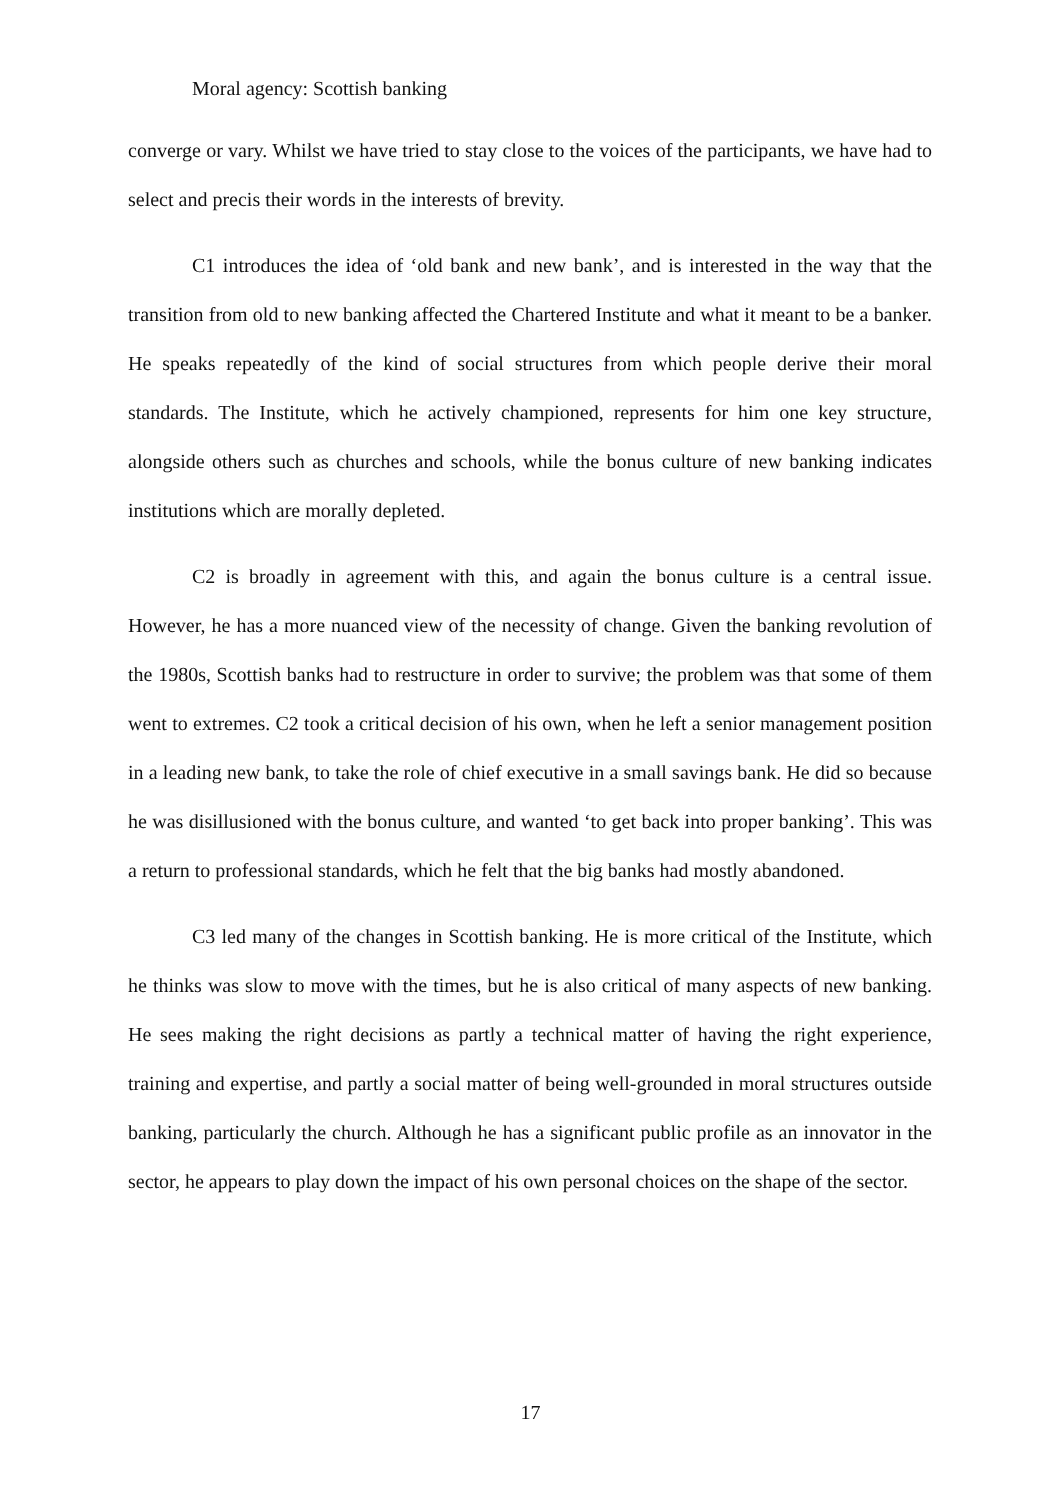Moral agency: Scottish banking
converge or vary. Whilst we have tried to stay close to the voices of the participants, we have had to select and precis their words in the interests of brevity.
C1 introduces the idea of ‘old bank and new bank’, and is interested in the way that the transition from old to new banking affected the Chartered Institute and what it meant to be a banker. He speaks repeatedly of the kind of social structures from which people derive their moral standards. The Institute, which he actively championed, represents for him one key structure, alongside others such as churches and schools, while the bonus culture of new banking indicates institutions which are morally depleted.
C2 is broadly in agreement with this, and again the bonus culture is a central issue. However, he has a more nuanced view of the necessity of change. Given the banking revolution of the 1980s, Scottish banks had to restructure in order to survive; the problem was that some of them went to extremes. C2 took a critical decision of his own, when he left a senior management position in a leading new bank, to take the role of chief executive in a small savings bank. He did so because he was disillusioned with the bonus culture, and wanted ‘to get back into proper banking’. This was a return to professional standards, which he felt that the big banks had mostly abandoned.
C3 led many of the changes in Scottish banking. He is more critical of the Institute, which he thinks was slow to move with the times, but he is also critical of many aspects of new banking. He sees making the right decisions as partly a technical matter of having the right experience, training and expertise, and partly a social matter of being well-grounded in moral structures outside banking, particularly the church. Although he has a significant public profile as an innovator in the sector, he appears to play down the impact of his own personal choices on the shape of the sector.
17